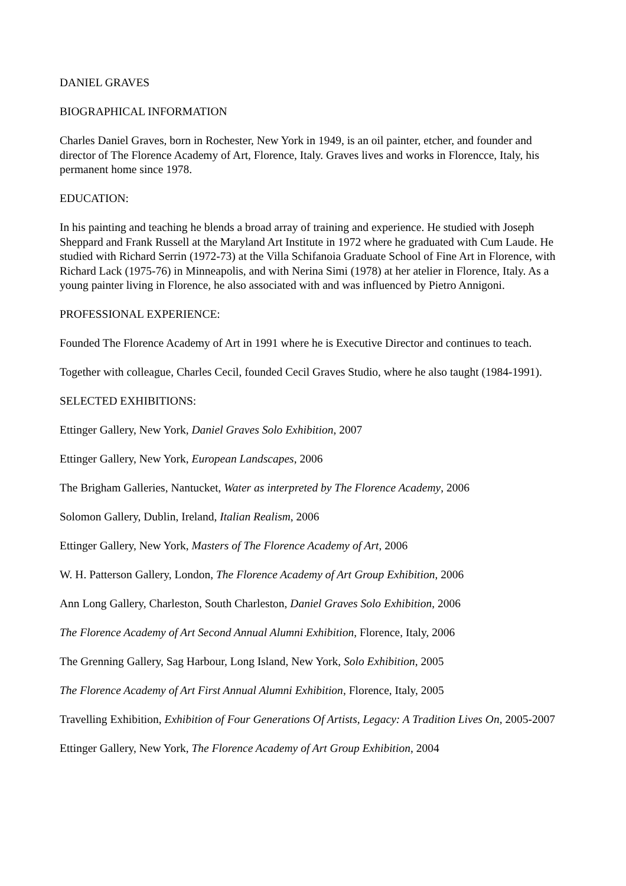DANIEL GRAVES
BIOGRAPHICAL INFORMATION
Charles Daniel Graves, born in Rochester, New York in 1949, is an oil painter, etcher, and founder and director of The Florence Academy of Art, Florence, Italy. Graves lives and works in Florencce, Italy, his permanent home since 1978.
EDUCATION:
In his painting and teaching he blends a broad array of training and experience. He studied with Joseph Sheppard and Frank Russell at the Maryland Art Institute in 1972 where he graduated with Cum Laude. He studied with Richard Serrin (1972-73) at the Villa Schifanoia Graduate School of Fine Art in Florence, with Richard Lack (1975-76) in Minneapolis, and with Nerina Simi (1978) at her atelier in Florence, Italy. As a young painter living in Florence, he also associated with and was influenced by Pietro Annigoni.
PROFESSIONAL EXPERIENCE:
Founded The Florence Academy of Art in 1991 where he is Executive Director and continues to teach.
Together with colleague, Charles Cecil, founded Cecil Graves Studio, where he also taught (1984-1991).
SELECTED EXHIBITIONS:
Ettinger Gallery, New York, Daniel Graves Solo Exhibition, 2007
Ettinger Gallery, New York, European Landscapes, 2006
The Brigham Galleries, Nantucket, Water as interpreted by The Florence Academy, 2006
Solomon Gallery, Dublin, Ireland, Italian Realism, 2006
Ettinger Gallery, New York, Masters of The Florence Academy of Art, 2006
W. H. Patterson Gallery, London, The Florence Academy of Art Group Exhibition, 2006
Ann Long Gallery, Charleston, South Charleston, Daniel Graves Solo Exhibition, 2006
The Florence Academy of Art Second Annual Alumni Exhibition, Florence, Italy, 2006
The Grenning Gallery, Sag Harbour, Long Island, New York, Solo Exhibition, 2005
The Florence Academy of Art First Annual Alumni Exhibition, Florence, Italy, 2005
Travelling Exhibition, Exhibition of Four Generations Of Artists, Legacy: A Tradition Lives On, 2005-2007
Ettinger Gallery, New York, The Florence Academy of Art Group Exhibition, 2004